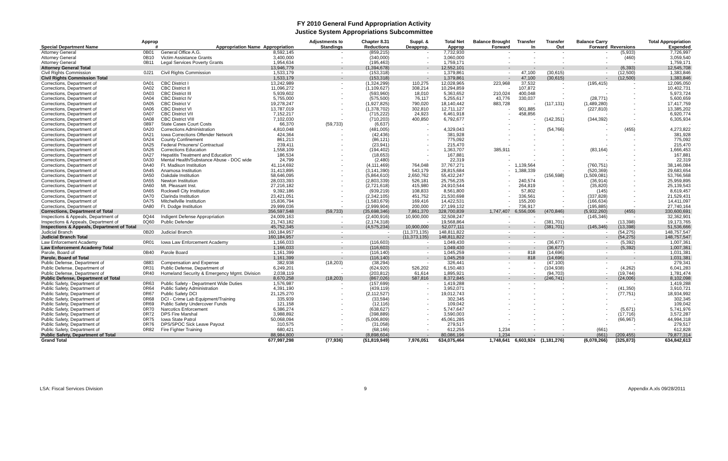FY 2010 General Fund Appropriation Activity
Justice System Appropriations Subcommittee
| Special Department Name | Approp # | Appropriation Name | Appropriation | Adjustments to Standings | Chapter 8.31 Reductions | Suppl. & Deapprop. | Total Net Approp | Balance Brought Forward | Transfer In | Transfer Out | Balance Carry Forward | Reversions | Total Appropriation Expended |
| --- | --- | --- | --- | --- | --- | --- | --- | --- | --- | --- | --- | --- | --- |
| Attorney General | 0B01 | General Office A.G. | 8,592,145 | - | (859,215) | - | 7,732,930 | - | - | - | - | (5,933) | 7,726,997 |
| Attorney General | 0B10 | Victim Assistance Grants | 3,400,000 | - | (340,000) | - | 3,060,000 | - | - | - | - | (460) | 3,059,540 |
| Attorney General | 0B11 | Legal Services Poverty Grants | 1,954,634 | - | (195,463) | - | 1,759,171 | - | - | - | - | - | 1,759,171 |
| Attorney General Total | | | 13,946,779 | - | (1,394,678) | - | 12,552,101 | - | - | - | - | (6,393) | 12,545,708 |
| Civil Rights Commission | 0J21 | Civil Rights Commission | 1,533,179 | - | (153,318) | - | 1,379,861 | - | 47,100 | (30,615) | - | (12,500) | 1,383,846 |
| Civil Rights Commission Total | | | 1,533,179 | - | (153,318) | - | 1,379,861 | - | 47,100 | (30,615) | - | (12,500) | 1,383,846 |
| Corrections, Department of | 0A01 | CBC District I | 13,242,989 | - | (1,324,299) | 110,275 | 12,028,965 | 223,968 | 37,532 | - | (195,415) | - | 12,095,050 |
| Corrections, Department of | 0A02 | CBC District II | 11,096,272 | - | (1,109,627) | 308,214 | 10,294,859 | - | 107,872 | - | - | - | 10,402,731 |
| Corrections, Department of | 0A03 | CBC District III | 5,939,602 | - | (593,960) | 18,010 | 5,363,652 | 210,024 | 400,048 | - | - | - | 5,973,724 |
| Corrections, Department of | 0A04 | CBC District IV | 5,755,000 | - | (575,500) | 76,117 | 5,255,617 | 43,776 | 330,037 | - | (28,771) | - | 5,600,659 |
| Corrections, Department of | 0A05 | CBC District V | 19,278,247 | - | (1,927,825) | 790,020 | 18,140,442 | 883,728 | - | (117,131) | (1,489,280) | - | 17,417,759 |
| Corrections, Department of | 0A06 | CBC District VI | 13,787,019 | - | (1,378,702) | 302,810 | 12,711,127 | - | 901,885 | - | (227,810) | - | 13,385,202 |
| Corrections, Department of | 0A07 | CBC District VII | 7,152,217 | - | (715,222) | 24,923 | 6,461,918 | - | 458,856 | - | - | - | 6,920,774 |
| Corrections, Department of | 0A08 | CBC District VIII | 7,102,030 | - | (710,203) | 400,850 | 6,792,677 | - | - | (142,351) | (344,392) | - | 6,305,934 |
| Corrections, Department of | 0897 | State Cases Court Costs | 66,370 | (59,733) | (6,637) | - | - | - | - | - | - | - | - |
| Corrections, Department of | 0A20 | Corrections Administration | 4,810,048 | - | (481,005) | - | 4,329,043 | - | - | (54,766) | - | (455) | 4,273,822 |
| Corrections, Department of | 0A21 | Iowa Corrections Offender Network | 424,364 | - | (42,436) | - | 381,928 | - | - | - | - | - | 381,928 |
| Corrections, Department of | 0A24 | County Confinement | 861,213 | - | (86,121) | - | 775,092 | - | - | - | - | - | 775,092 |
| Corrections, Department of | 0A25 | Federal Prisoners/ Contractual | 239,411 | - | (23,941) | - | 215,470 | - | - | - | - | - | 215,470 |
| Corrections, Department of | 0A26 | Corrections Education | 1,558,109 | - | (194,402) | - | 1,363,707 | 385,911 | - | - | (83,164) | - | 1,666,453 |
| Corrections, Department of | 0A27 | Hepatitis Treatment and Education | 186,534 | - | (18,653) | - | 167,881 | - | - | - | - | - | 167,881 |
| Corrections, Department of | 0A30 | Mental Health/Substance Abuse - DOC wide | 24,799 | - | (2,480) | - | 22,319 | - | - | - | - | - | 22,319 |
| Corrections, Department of | 0A40 | Ft. Madison Institution | 41,114,692 | - | (4,111,469) | 764,048 | 37,767,271 | - | 1,139,564 | - | (760,751) | - | 38,146,084 |
| Corrections, Department of | 0A45 | Anamosa Institution | 31,413,895 | - | (3,141,390) | 543,179 | 28,815,684 | - | 1,388,339 | - | (520,369) | - | 29,683,654 |
| Corrections, Department of | 0A50 | Oakdale Institution | 58,646,095 | - | (5,864,610) | 2,650,762 | 55,432,247 | - | - | (156,598) | (1,509,081) | - | 53,766,568 |
| Corrections, Department of | 0A55 | Newton Institution | 28,033,393 | - | (2,803,339) | 526,181 | 25,756,235 | - | 240,574 | - | (36,914) | - | 25,959,895 |
| Corrections, Department of | 0A60 | Mt. Pleasant Inst. | 27,216,182 | - | (2,721,618) | 415,980 | 24,910,544 | - | 264,819 | - | (35,820) | - | 25,139,543 |
| Corrections, Department of | 0A65 | Rockwell City Institution | 9,392,186 | - | (939,219) | 108,833 | 8,561,800 | - | 57,802 | - | (145) | - | 8,619,457 |
| Corrections, Department of | 0A70 | Clarinda Institution | 23,421,051 | - | (2,342,105) | 451,752 | 21,530,698 | - | 336,561 | - | (337,828) | - | 21,529,431 |
| Corrections, Department of | 0A75 | Mitchellville Institution | 15,836,794 | - | (1,583,679) | 169,416 | 14,422,531 | - | 155,200 | - | (166,634) | - | 14,411,097 |
| Corrections, Department of | 0A80 | Ft. Dodge Institution | 29,999,036 | - | (2,999,904) | 200,000 | 27,199,132 | - | 736,917 | - | (195,885) | - | 27,740,164 |
| Corrections, Department of Total | | | 356,597,548 | (59,733) | (35,698,346) | 7,861,370 | 328,700,839 | 1,747,407 | 6,556,006 | (470,846) | (5,932,260) | (455) | 330,600,691 |
| Inspections & Appeals, Department of | 0Q44 | Indigent Defense Appropriation | 24,009,163 | - | (2,400,916) | 10,900,000 | 32,508,247 | - | - | - | (145,346) | - | 32,362,901 |
| Inspections & Appeals, Department of | 0Q60 | Public Defender | 21,743,182 | - | (2,174,318) | - | 19,568,864 | - | - | (381,701) | - | (13,398) | 19,173,765 |
| Inspections & Appeals, Department of Total | | | 45,752,345 | - | (4,575,234) | 10,900,000 | 52,077,111 | - | - | (381,701) | (145,346) | (13,398) | 51,536,666 |
| Judicial Branch | 0B20 | Judicial Branch | 160,184,957 | - | - | (11,373,135) | 148,811,822 | - | - | - | - | (54,275) | 148,757,547 |
| Judicial Branch Total | | | 160,184,957 | - | - | (11,373,135) | 148,811,822 | - | - | - | - | (54,275) | 148,757,547 |
| Law Enforcement Academy | 0R01 | Iowa Law Enforcement Academy | 1,166,033 | - | (116,603) | - | 1,049,430 | - | - | (36,677) | - | (5,392) | 1,007,361 |
| Law Enforcement Academy Total | | | 1,166,033 | - | (116,603) | - | 1,049,430 | - | - | (36,677) | - | (5,392) | 1,007,361 |
| Parole, Board of | 0B40 | Parole Board | 1,161,399 | - | (116,140) | - | 1,045,259 | - | 818 | (14,696) | - | - | 1,031,381 |
| Parole, Board of Total | | | 1,161,399 | - | (116,140) | - | 1,045,259 | - | 818 | (14,696) | - | - | 1,031,381 |
| Public Defense, Department of | 0883 | Compensation and Expense | 382,938 | (18,203) | (38,294) | - | 326,441 | - | - | (47,100) | - | - | 279,341 |
| Public Defense, Department of | 0R31 | Public Defense, Department of | 6,249,201 | - | (624,920) | 526,202 | 6,150,483 | - | - | (104,938) | - | (4,262) | 6,041,283 |
| Public Defense, Department of | 0R40 | Homeland Security & Emergency Mgmt. Division | 2,038,119 | - | (203,812) | 61,614 | 1,895,921 | - | - | (94,703) | - | (19,744) | 1,781,474 |
| Public Defense, Department of Total | | | 8,670,258 | (18,203) | (867,026) | 587,816 | 8,372,845 | - | - | (246,741) | - | (24,006) | 8,102,098 |
| Public Safety, Department of | 0R63 | Public Safety - Department Wide Duties | 1,576,987 | - | (157,699) | - | 1,419,288 | - | - | - | - | - | 1,419,288 |
| Public Safety, Department of | 0R64 | Public Safety Administration | 4,391,190 | - | (439,119) | - | 3,952,071 | - | - | - | - | (41,350) | 3,910,721 |
| Public Safety, Department of | 0R67 | Public Safety DCI | 21,125,270 | - | (2,112,527) | - | 19,012,743 | - | - | - | - | (77,751) | 18,934,992 |
| Public Safety, Department of | 0R68 | DCI - Crime Lab Equipment/Training | 335,939 | - | (33,594) | - | 302,345 | - | - | - | - | - | 302,345 |
| Public Safety, Department of | 0R69 | Public Safety Undercover Funds | 121,158 | - | (12,116) | - | 109,042 | - | - | - | - | - | 109,042 |
| Public Safety, Department of | 0R70 | Narcotics Enforcement | 6,386,274 | - | (638,627) | - | 5,747,647 | - | - | - | - | (5,671) | 5,741,976 |
| Public Safety, Department of | 0R72 | DPS Fire Marshal | 3,988,892 | - | (398,889) | - | 3,590,003 | - | - | - | - | (17,716) | 3,572,287 |
| Public Safety, Department of | 0R75 | Iowa State Patrol | 50,068,094 | - | (5,006,809) | - | 45,061,285 | - | - | - | - | (66,967) | 44,994,318 |
| Public Safety, Department of | 0R76 | DPS/SPOC Sick Leave Payout | 310,575 | - | (31,058) | - | 279,517 | - | - | - | - | - | 279,517 |
| Public Safety, Department of | 0R82 | Fire Fighter Training | 680,421 | - | (68,166) | - | 612,255 | 1,234 | - | - | (661) | - | 612,828 |
| Public Safety, Department of Total | | | 88,984,800 | - | (8,898,604) | - | 80,086,196 | 1,234 | - | - | (661) | (209,455) | 79,877,314 |
| Grand Total | | | 677,997,298 | (77,936) | (51,819,949) | 7,976,051 | 634,075,464 | 1,748,641 | 6,603,924 | (1,181,276) | (6,078,266) | (325,873) | 634,842,613 |
LSA: Fiscal Services Division 9 Appendix A.xls 09/28/2011